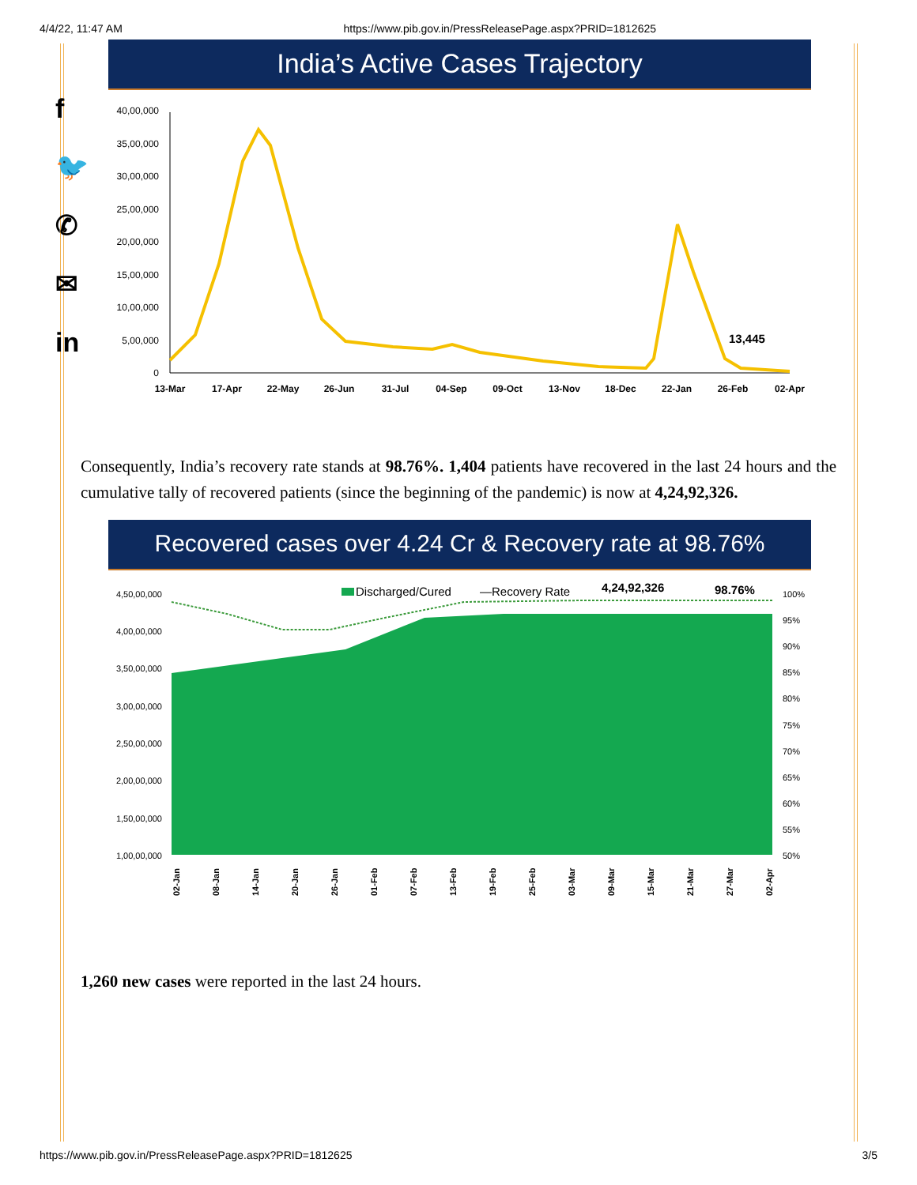4/4/22, 11:47 AM https://www.pib.gov.in/PressReleasePage.aspx?PRID=1812625
f
🐦
✆
✉
in
India’s Active Cases Trajectory
40,00,000
35,00,000
30,00,000
25,00,000
20,00,000
15,00,000
10,00,000
5,00,000
0
13,445
13-Mar
17-Apr
22-May
26-Jun
31-Jul
04-Sep
09-Oct
13-Nov
18-Dec
22-Jan
26-Feb
02-Apr
Consequently, India’s recovery rate stands at 98.76%. 1,404 patients have recovered in the last 24 hours and the cumulative tally of recovered patients (since the beginning of the pandemic) is now at 4,24,92,326.
Recovered cases over 4.24 Cr & Recovery rate at 98.76%
Discharged/Cured
—Recovery Rate
4,24,92,326
98.76%
4,50,00,000
4,00,00,000
3,50,00,000
3,00,00,000
2,50,00,000
2,00,00,000
1,50,00,000
1,00,00,000
100%
95%
90%
85%
80%
75%
70%
65%
60%
55%
50%
02-Jan
08-Jan
14-Jan
20-Jan
26-Jan
01-Feb
07-Feb
13-Feb
19-Feb
25-Feb
03-Mar
09-Mar
15-Mar
21-Mar
27-Mar
02-Apr
1,260 new cases were reported in the last 24 hours.
https://www.pib.gov.in/PressReleasePage.aspx?PRID=1812625 3/5